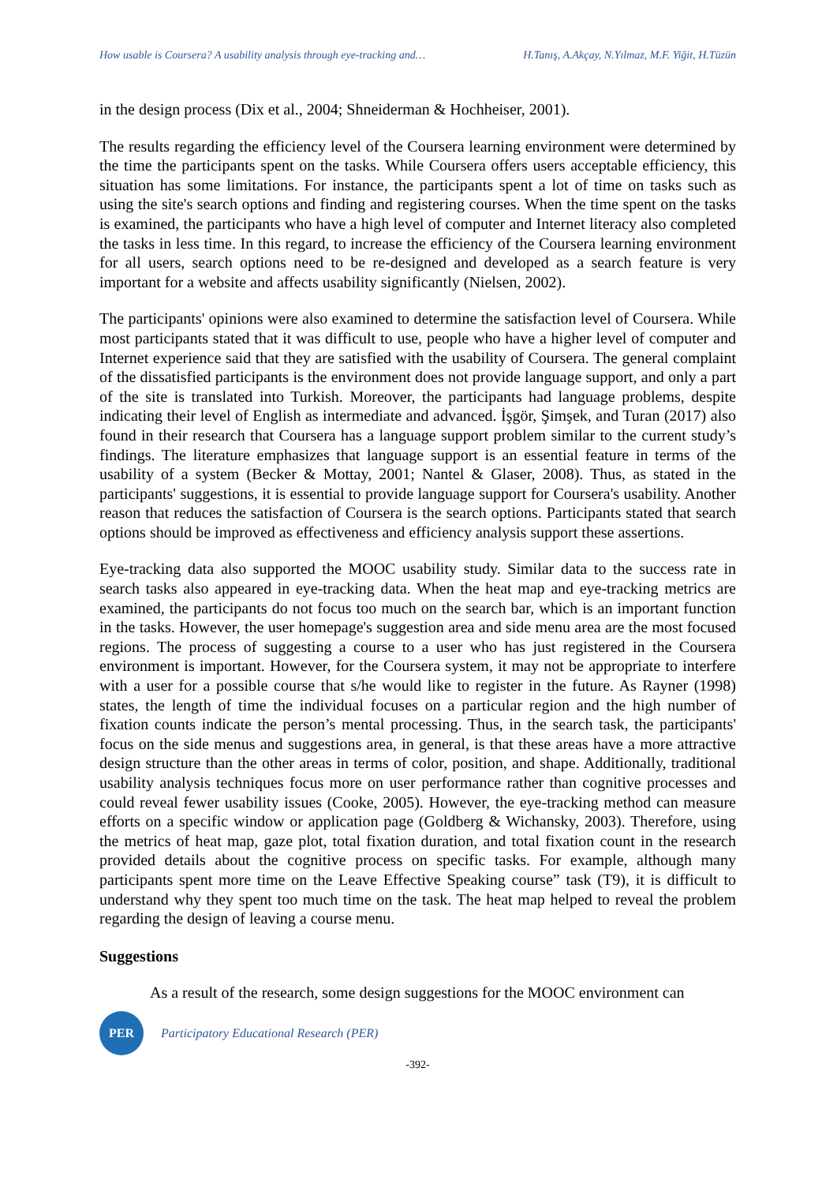How usable is Coursera? A usability analysis through eye-tracking and… H.Tanış, A.Akçay, N.Yılmaz, M.F. Yiğit, H.Tüzün
in the design process (Dix et al., 2004; Shneiderman & Hochheiser, 2001).
The results regarding the efficiency level of the Coursera learning environment were determined by the time the participants spent on the tasks. While Coursera offers users acceptable efficiency, this situation has some limitations. For instance, the participants spent a lot of time on tasks such as using the site's search options and finding and registering courses. When the time spent on the tasks is examined, the participants who have a high level of computer and Internet literacy also completed the tasks in less time. In this regard, to increase the efficiency of the Coursera learning environment for all users, search options need to be re-designed and developed as a search feature is very important for a website and affects usability significantly (Nielsen, 2002).
The participants' opinions were also examined to determine the satisfaction level of Coursera. While most participants stated that it was difficult to use, people who have a higher level of computer and Internet experience said that they are satisfied with the usability of Coursera. The general complaint of the dissatisfied participants is the environment does not provide language support, and only a part of the site is translated into Turkish. Moreover, the participants had language problems, despite indicating their level of English as intermediate and advanced. İşgör, Şimşek, and Turan (2017) also found in their research that Coursera has a language support problem similar to the current study’s findings. The literature emphasizes that language support is an essential feature in terms of the usability of a system (Becker & Mottay, 2001; Nantel & Glaser, 2008). Thus, as stated in the participants' suggestions, it is essential to provide language support for Coursera's usability. Another reason that reduces the satisfaction of Coursera is the search options. Participants stated that search options should be improved as effectiveness and efficiency analysis support these assertions.
Eye-tracking data also supported the MOOC usability study. Similar data to the success rate in search tasks also appeared in eye-tracking data. When the heat map and eye-tracking metrics are examined, the participants do not focus too much on the search bar, which is an important function in the tasks. However, the user homepage's suggestion area and side menu area are the most focused regions. The process of suggesting a course to a user who has just registered in the Coursera environment is important. However, for the Coursera system, it may not be appropriate to interfere with a user for a possible course that s/he would like to register in the future. As Rayner (1998) states, the length of time the individual focuses on a particular region and the high number of fixation counts indicate the person’s mental processing. Thus, in the search task, the participants' focus on the side menus and suggestions area, in general, is that these areas have a more attractive design structure than the other areas in terms of color, position, and shape. Additionally, traditional usability analysis techniques focus more on user performance rather than cognitive processes and could reveal fewer usability issues (Cooke, 2005). However, the eye-tracking method can measure efforts on a specific window or application page (Goldberg & Wichansky, 2003). Therefore, using the metrics of heat map, gaze plot, total fixation duration, and total fixation count in the research provided details about the cognitive process on specific tasks. For example, although many participants spent more time on the Leave Effective Speaking course” task (T9), it is difficult to understand why they spent too much time on the task. The heat map helped to reveal the problem regarding the design of leaving a course menu.
Suggestions
As a result of the research, some design suggestions for the MOOC environment can
PER
Participatory Educational Research (PER)
-392-